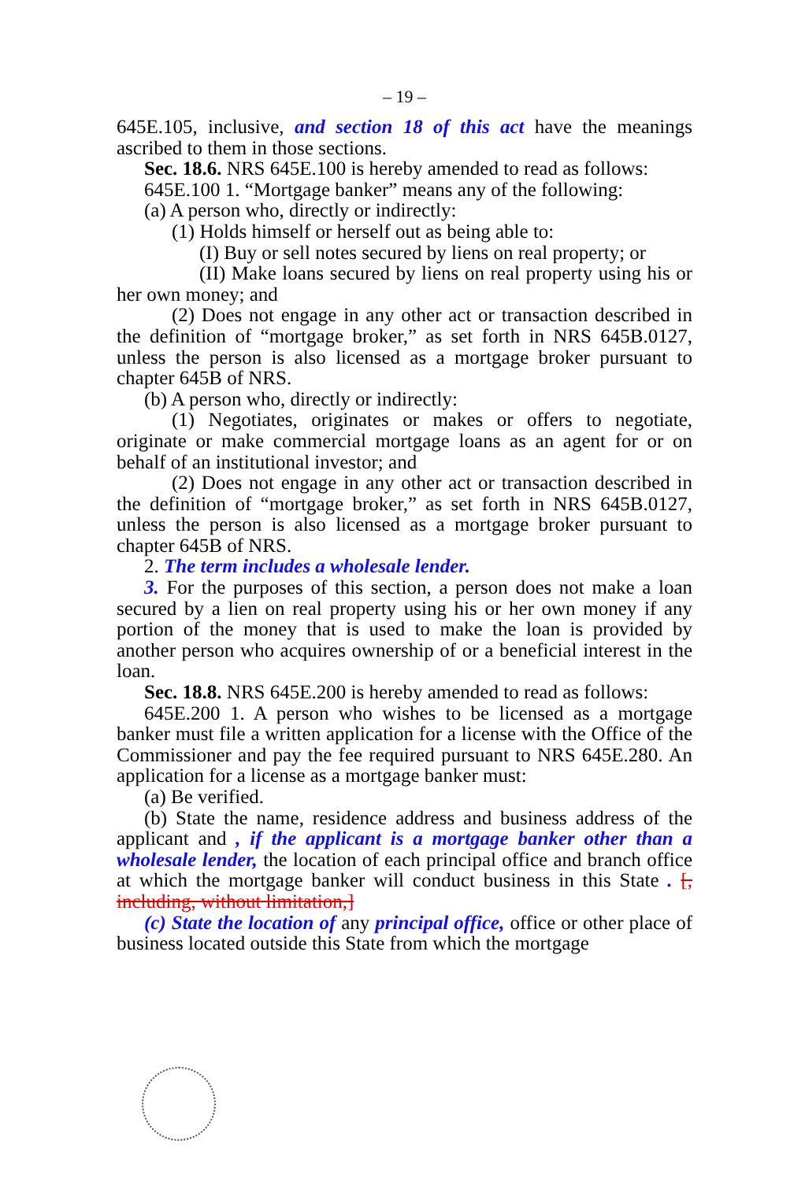– 19 –
645E.105, inclusive, and section 18 of this act have the meanings ascribed to them in those sections.
Sec. 18.6. NRS 645E.100 is hereby amended to read as follows:
645E.100 1. “Mortgage banker” means any of the following:
(a) A person who, directly or indirectly:
(1) Holds himself or herself out as being able to:
(I) Buy or sell notes secured by liens on real property; or
(II) Make loans secured by liens on real property using his or her own money; and
(2) Does not engage in any other act or transaction described in the definition of “mortgage broker,” as set forth in NRS 645B.0127, unless the person is also licensed as a mortgage broker pursuant to chapter 645B of NRS.
(b) A person who, directly or indirectly:
(1) Negotiates, originates or makes or offers to negotiate, originate or make commercial mortgage loans as an agent for or on behalf of an institutional investor; and
(2) Does not engage in any other act or transaction described in the definition of “mortgage broker,” as set forth in NRS 645B.0127, unless the person is also licensed as a mortgage broker pursuant to chapter 645B of NRS.
2. The term includes a wholesale lender.
3. For the purposes of this section, a person does not make a loan secured by a lien on real property using his or her own money if any portion of the money that is used to make the loan is provided by another person who acquires ownership of or a beneficial interest in the loan.
Sec. 18.8. NRS 645E.200 is hereby amended to read as follows:
645E.200 1. A person who wishes to be licensed as a mortgage banker must file a written application for a license with the Office of the Commissioner and pay the fee required pursuant to NRS 645E.280. An application for a license as a mortgage banker must:
(a) Be verified.
(b) State the name, residence address and business address of the applicant and , if the applicant is a mortgage banker other than a wholesale lender, the location of each principal office and branch office at which the mortgage banker will conduct business in this State . [, including, without limitation,]
(c) State the location of any principal office, office or other place of business located outside this State from which the mortgage